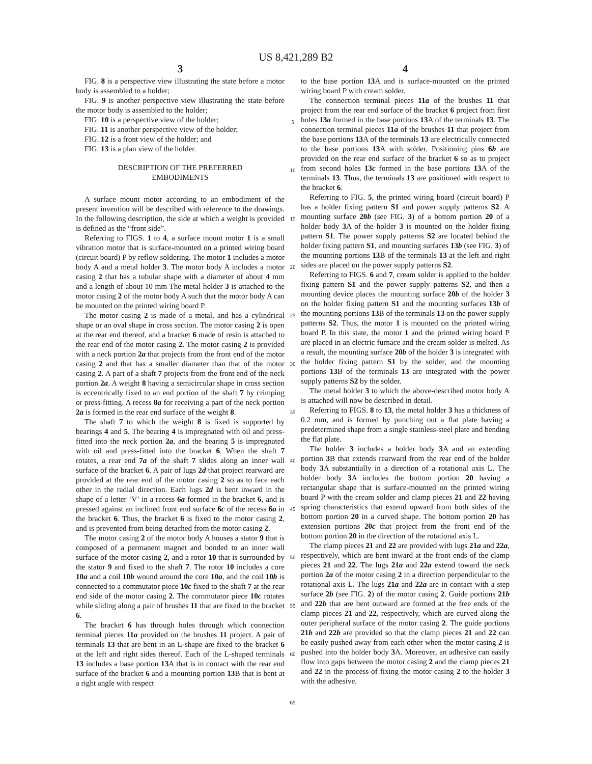US 8,421,289 B2
3
FIG. 8 is a perspective view illustrating the state before a motor body is assembled to a holder;
FIG. 9 is another perspective view illustrating the state before the motor body is assembled to the holder;
FIG. 10 is a perspective view of the holder;
FIG. 11 is another perspective view of the holder;
FIG. 12 is a front view of the holder; and
FIG. 13 is a plan view of the holder.
DESCRIPTION OF THE PREFERRED
EMBODIMENTS
A surface mount motor according to an embodiment of the present invention will be described with reference to the drawings. In the following description, the side at which a weight is provided is defined as the “front side”.
Referring to FIGS. 1 to 4, a surface mount motor 1 is a small vibration motor that is surface-mounted on a printed wiring board (circuit board) P by reflow soldering. The motor 1 includes a motor body A and a metal holder 3. The motor body A includes a motor casing 2 that has a tubular shape with a diameter of about 4 mm and a length of about 10 mm The metal holder 3 is attached to the motor casing 2 of the motor body A such that the motor body A can be mounted on the printed wiring board P.
The motor casing 2 is made of a metal, and has a cylindrical shape or an oval shape in cross section. The motor casing 2 is open at the rear end thereof, and a bracket 6 made of resin is attached to the rear end of the motor casing 2. The motor casing 2 is provided with a neck portion 2a that projects from the front end of the motor casing 2 and that has a smaller diameter than that of the motor casing 2. A part of a shaft 7 projects from the front end of the neck portion 2a. A weight 8 having a semicircular shape in cross section is eccentrically fixed to an end portion of the shaft 7 by crimping or press-fitting. A recess 8a for receiving a part of the neck portion 2a is formed in the rear end surface of the weight 8.
The shaft 7 to which the weight 8 is fixed is supported by bearings 4 and 5. The bearing 4 is impregnated with oil and press-fitted into the neck portion 2a, and the bearing 5 is impregnated with oil and press-fitted into the bracket 6. When the shaft 7 rotates, a rear end 7a of the shaft 7 slides along an inner wall surface of the bracket 6. A pair of lugs 2d that project rearward are provided at the rear end of the motor casing 2 so as to face each other in the radial direction. Each lugs 2d is bent inward in the shape of a letter ‘V’ in a recess 6a formed in the bracket 6, and is pressed against an inclined front end surface 6c of the recess 6a in the bracket 6. Thus, the bracket 6 is fixed to the motor casing 2, and is prevented from being detached from the motor casing 2.
The motor casing 2 of the motor body A houses a stator 9 that is composed of a permanent magnet and bonded to an inner wall surface of the motor casing 2, and a rotor 10 that is surrounded by the stator 9 and fixed to the shaft 7. The rotor 10 includes a core 10a and a coil 10b wound around the core 10a, and the coil 10b is connected to a commutator piece 10c fixed to the shaft 7 at the rear end side of the motor casing 2. The commutator piece 10c rotates while sliding along a pair of brushes 11 that are fixed to the bracket 6.
The bracket 6 has through holes through which connection terminal pieces 11a provided on the brushes 11 project. A pair of terminals 13 that are bent in an L-shape are fixed to the bracket 6 at the left and right sides thereof. Each of the L-shaped terminals 13 includes a base portion 13 A that is in contact with the rear end surface of the bracket 6 and a mounting portion 13 B that is bent at a right angle with respect
5
10
15
20
25
30
35
40
45
50
55
60
65
4
to the base portion 13 A and is surface-mounted on the printed wiring board P with cream solder.
The connection terminal pieces 11a of the brushes 11 that project from the rear end surface of the bracket 6 project from first holes 13a formed in the base portions 13 A of the terminals 13. The connection terminal pieces 11a of the brushes 11 that project from the base portions 13 A of the terminals 13 are electrically connected to the base portions 13 A with solder. Positioning pins 6b are provided on the rear end surface of the bracket 6 so as to project from second holes 13c formed in the base portions 13 A of the terminals 13. Thus, the terminals 13 are positioned with respect to the bracket 6.
Referring to FIG. 5, the printed wiring board (circuit board) P has a holder fixing pattern S1 and power supply patterns S2. A mounting surface 20b (see FIG. 3) of a bottom portion 20 of a holder body 3 A of the holder 3 is mounted on the holder fixing pattern S1. The power supply patterns S2 are located behind the holder fixing pattern S1, and mounting surfaces 13b (see FIG. 3) of the mounting portions 13 B of the terminals 13 at the left and right sides are placed on the power supply patterns S2.
Referring to FIGS. 6 and 7, cream solder is applied to the holder fixing pattern S1 and the power supply patterns S2, and then a mounting device places the mounting surface 20b of the holder 3 on the holder fixing pattern S1 and the mounting surfaces 13b of the mounting portions 13 B of the terminals 13 on the power supply patterns S2. Thus, the motor 1 is mounted on the printed wiring board P. In this state, the motor 1 and the printed wiring board P are placed in an electric furnace and the cream solder is melted. As a result, the mounting surface 20b of the holder 3 is integrated with the holder fixing pattern S1 by the solder, and the mounting portions 13 B of the terminals 13 are integrated with the power supply patterns S2 by the solder.
The metal holder 3 to which the above-described motor body A is attached will now be described in detail.
Referring to FIGS. 8 to 13, the metal holder 3 has a thickness of 0.2 mm, and is formed by punching out a flat plate having a predetermined shape from a single stainless-steel plate and bending the flat plate.
The holder 3 includes a holder body 3 A and an extending portion 3 B that extends rearward from the rear end of the holder body 3 A substantially in a direction of a rotational axis L. The holder body 3 A includes the bottom portion 20 having a rectangular shape that is surface-mounted on the printed wiring board P with the cream solder and clamp pieces 21 and 22 having spring characteristics that extend upward from both sides of the bottom portion 20 in a curved shape. The bottom portion 20 has extension portions 20c that project from the front end of the bottom portion 20 in the direction of the rotational axis L.
The clamp pieces 21 and 22 are provided with lugs 21a and 22a, respectively, which are bent inward at the front ends of the clamp pieces 21 and 22. The lugs 21a and 22a extend toward the neck portion 2a of the motor casing 2 in a direction perpendicular to the rotational axis L. The lugs 21a and 22a are in contact with a step surface 2b (see FIG. 2) of the motor casing 2. Guide portions 21b and 22b that are bent outward are formed at the free ends of the clamp pieces 21 and 22, respectively, which are curved along the outer peripheral surface of the motor casing 2. The guide portions 21b and 22b are provided so that the clamp pieces 21 and 22 can be easily pushed away from each other when the motor casing 2 is pushed into the holder body 3 A. Moreover, an adhesive can easily flow into gaps between the motor casing 2 and the clamp pieces 21 and 22 in the process of fixing the motor casing 2 to the holder 3 with the adhesive.